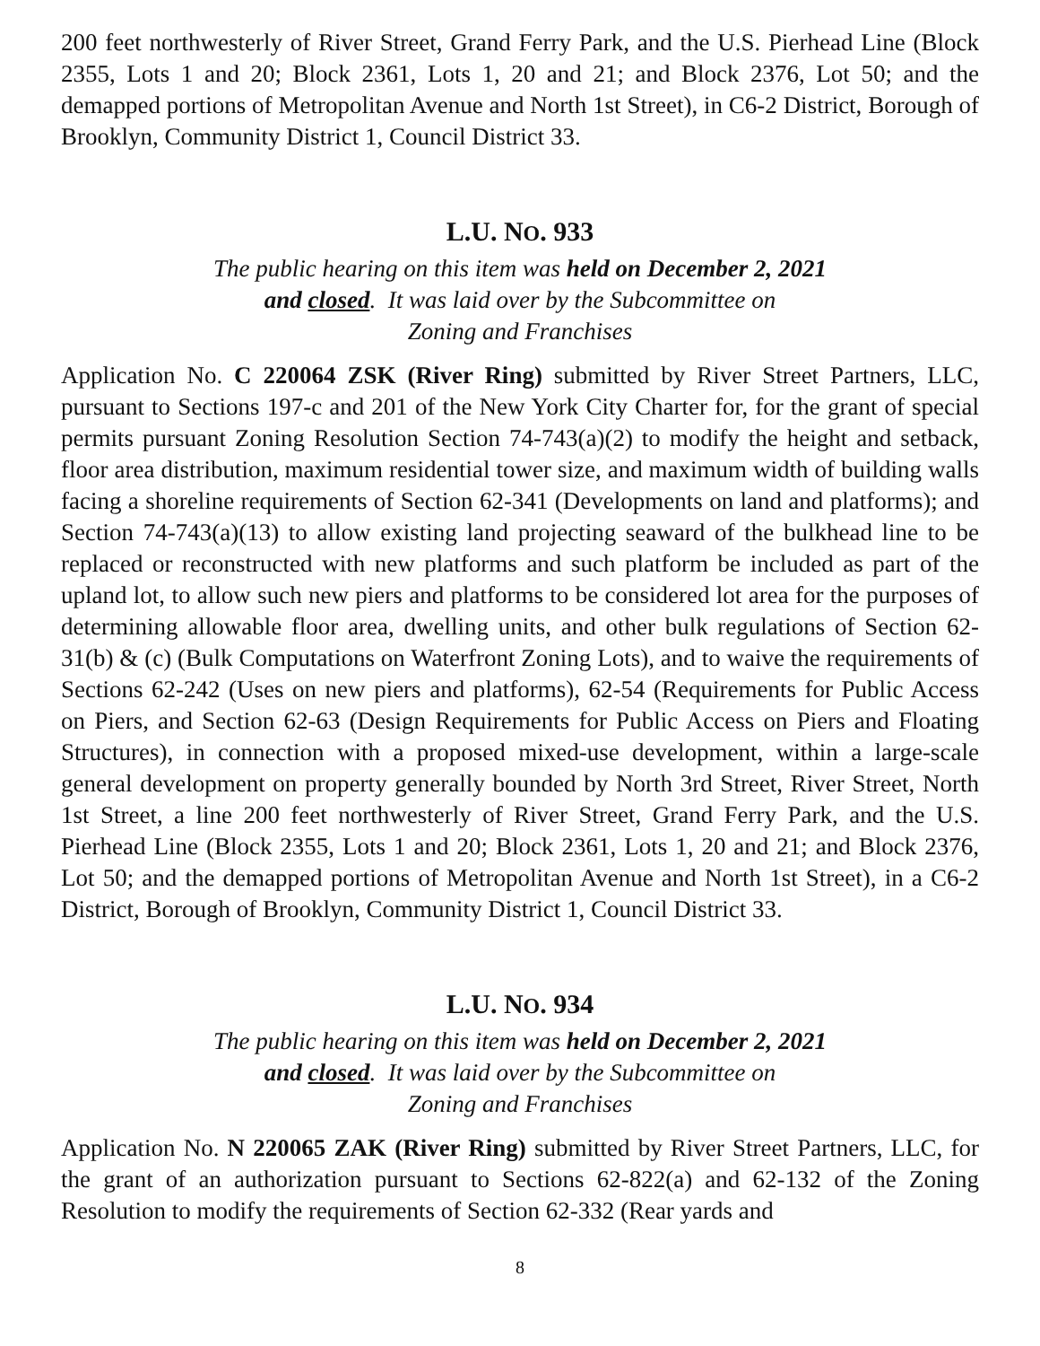200 feet northwesterly of River Street, Grand Ferry Park, and the U.S. Pierhead Line (Block 2355, Lots 1 and 20; Block 2361, Lots 1, 20 and 21; and Block 2376, Lot 50; and the demapped portions of Metropolitan Avenue and North 1st Street), in C6-2 District, Borough of Brooklyn, Community District 1, Council District 33.
L.U. NO. 933
The public hearing on this item was held on December 2, 2021
and closed. It was laid over by the Subcommittee on
Zoning and Franchises
Application No. C 220064 ZSK (River Ring) submitted by River Street Partners, LLC, pursuant to Sections 197-c and 201 of the New York City Charter for, for the grant of special permits pursuant Zoning Resolution Section 74-743(a)(2) to modify the height and setback, floor area distribution, maximum residential tower size, and maximum width of building walls facing a shoreline requirements of Section 62-341 (Developments on land and platforms); and Section 74-743(a)(13) to allow existing land projecting seaward of the bulkhead line to be replaced or reconstructed with new platforms and such platform be included as part of the upland lot, to allow such new piers and platforms to be considered lot area for the purposes of determining allowable floor area, dwelling units, and other bulk regulations of Section 62-31(b) & (c) (Bulk Computations on Waterfront Zoning Lots), and to waive the requirements of Sections 62-242 (Uses on new piers and platforms), 62-54 (Requirements for Public Access on Piers, and Section 62-63 (Design Requirements for Public Access on Piers and Floating Structures), in connection with a proposed mixed-use development, within a large-scale general development on property generally bounded by North 3rd Street, River Street, North 1st Street, a line 200 feet northwesterly of River Street, Grand Ferry Park, and the U.S. Pierhead Line (Block 2355, Lots 1 and 20; Block 2361, Lots 1, 20 and 21; and Block 2376, Lot 50; and the demapped portions of Metropolitan Avenue and North 1st Street), in a C6-2 District, Borough of Brooklyn, Community District 1, Council District 33.
L.U. NO. 934
The public hearing on this item was held on December 2, 2021
and closed. It was laid over by the Subcommittee on
Zoning and Franchises
Application No. N 220065 ZAK (River Ring) submitted by River Street Partners, LLC, for the grant of an authorization pursuant to Sections 62-822(a) and 62-132 of the Zoning Resolution to modify the requirements of Section 62-332 (Rear yards and
8